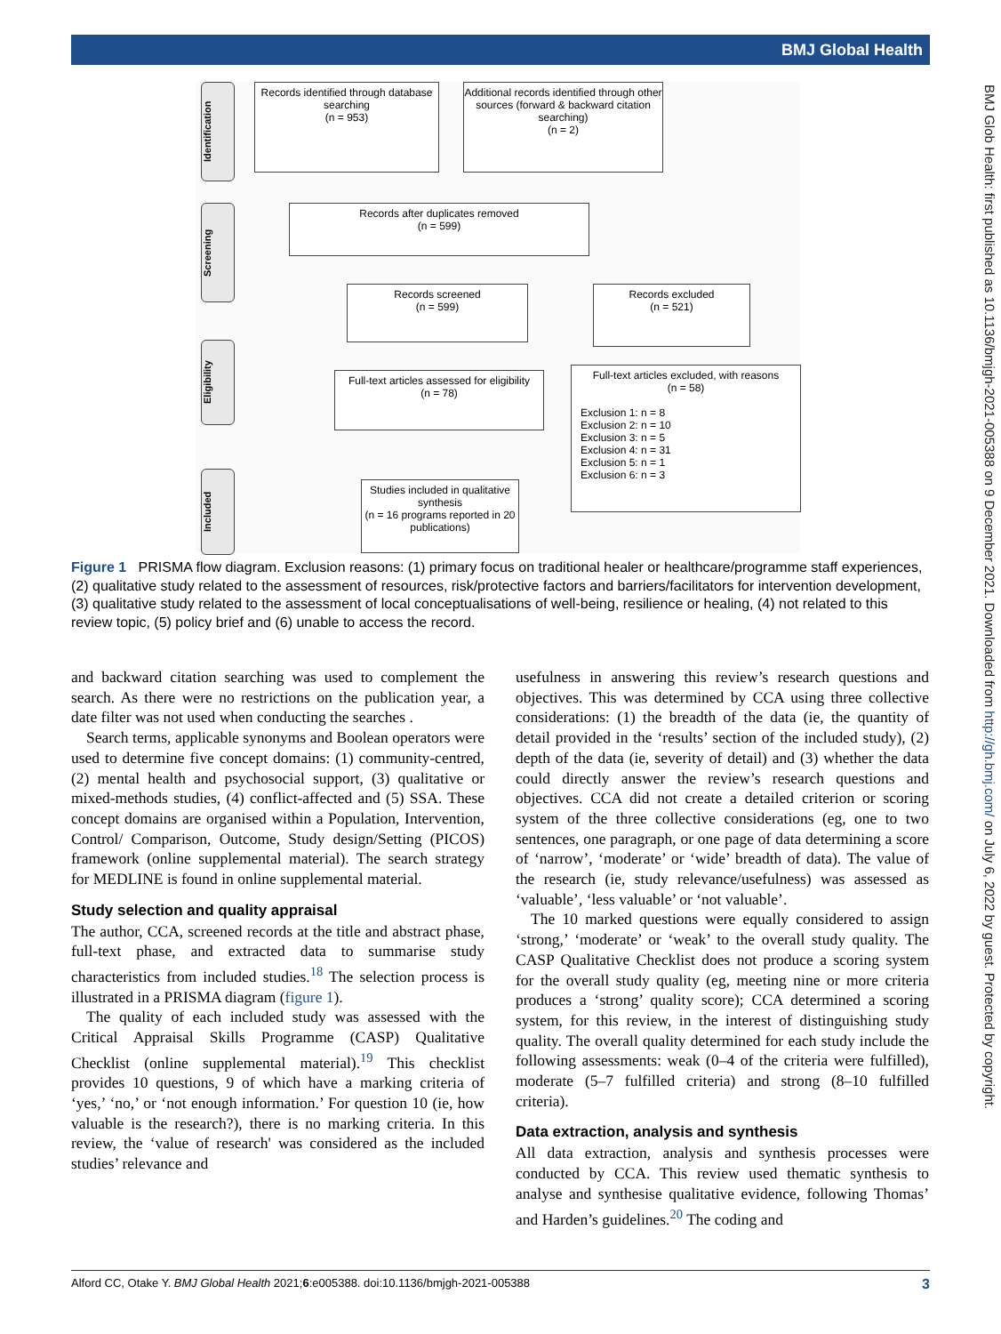BMJ Global Health
BMJ Glob Health: first published as 10.1136/bmjgh-2021-005388 on 9 December 2021. Downloaded from http://gh.bmj.com/ on July 6, 2022 by guest. Protected by copyright.
Identification
Screening
Eligibility
Included
Records identified through database searching
(n = 953)
Additional records identified through other sources (forward & backward citation searching)
(n = 2)
Records after duplicates removed
(n = 599)
Records screened
(n = 599)
Records excluded
(n = 521)
Full-text articles assessed for eligibility
(n = 78)
Full-text articles excluded, with reasons
(n = 58)
Exclusion 1: n = 8
Exclusion 2: n = 10
Exclusion 3: n = 5
Exclusion 4: n = 31
Exclusion 5: n = 1
Exclusion 6: n = 3
Studies included in qualitative synthesis
(n = 16 programs reported in 20 publications)
Figure 1 PRISMA flow diagram. Exclusion reasons: (1) primary focus on traditional healer or healthcare/programme staff experiences, (2) qualitative study related to the assessment of resources, risk/protective factors and barriers/facilitators for intervention development, (3) qualitative study related to the assessment of local conceptualisations of well-being, resilience or healing, (4) not related to this review topic, (5) policy brief and (6) unable to access the record.
and backward citation searching was used to complement the search. As there were no restrictions on the publication year, a date filter was not used when conducting the searches .
Search terms, applicable synonyms and Boolean operators were used to determine five concept domains: (1) community-centred, (2) mental health and psychosocial support, (3) qualitative or mixed-methods studies, (4) conflict-affected and (5) SSA. These concept domains are organised within a Population, Intervention, Control/ Comparison, Outcome, Study design/Setting (PICOS) framework (online supplemental material). The search strategy for MEDLINE is found in online supplemental material.
Study selection and quality appraisal
The author, CCA, screened records at the title and abstract phase, full-text phase, and extracted data to summarise study characteristics from included studies.<sup>18</sup> The selection process is illustrated in a PRISMA diagram (figure 1).
The quality of each included study was assessed with the Critical Appraisal Skills Programme (CASP) Qualitative Checklist (online supplemental material).<sup>19</sup> This checklist provides 10 questions, 9 of which have a marking criteria of ‘yes,’ ‘no,’ or ‘not enough information.’ For question 10 (ie, how valuable is the research?), there is no marking criteria. In this review, the ‘value of research' was considered as the included studies’ relevance and
usefulness in answering this review’s research questions and objectives. This was determined by CCA using three collective considerations: (1) the breadth of the data (ie, the quantity of detail provided in the ‘results’ section of the included study), (2) depth of the data (ie, severity of detail) and (3) whether the data could directly answer the review’s research questions and objectives. CCA did not create a detailed criterion or scoring system of the three collective considerations (eg, one to two sentences, one paragraph, or one page of data determining a score of ‘narrow’, ‘moderate’ or ‘wide’ breadth of data). The value of the research (ie, study relevance/usefulness) was assessed as ‘valuable’, ‘less valuable’ or ‘not valuable’.
The 10 marked questions were equally considered to assign ‘strong,’ ‘moderate’ or ‘weak’ to the overall study quality. The CASP Qualitative Checklist does not produce a scoring system for the overall study quality (eg, meeting nine or more criteria produces a ‘strong’ quality score); CCA determined a scoring system, for this review, in the interest of distinguishing study quality. The overall quality determined for each study include the following assessments: weak (0–4 of the criteria were fulfilled), moderate (5–7 fulfilled criteria) and strong (8–10 fulfilled criteria).
Data extraction, analysis and synthesis
All data extraction, analysis and synthesis processes were conducted by CCA. This review used thematic synthesis to analyse and synthesise qualitative evidence, following Thomas’ and Harden’s guidelines.<sup>20</sup> The coding and
Alford CC, Otake Y. BMJ Global Health 2021;6:e005388. doi:10.1136/bmjgh-2021-005388 3